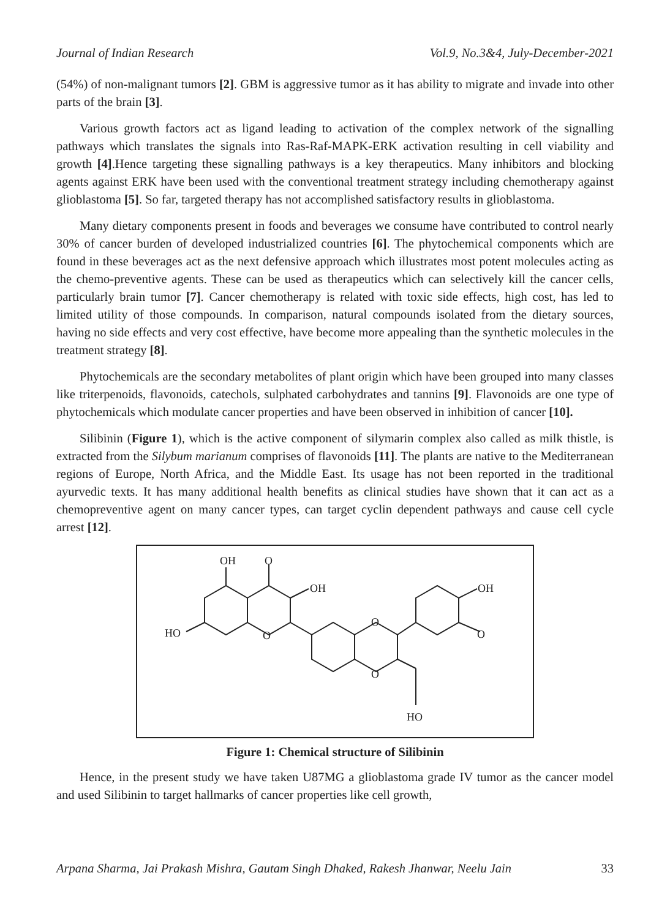Journal of Indian Research Vol.9, No.3&4, July-December-2021
(54%) of non-malignant tumors [2]. GBM is aggressive tumor as it has ability to migrate and invade into other parts of the brain [3].
Various growth factors act as ligand leading to activation of the complex network of the signalling pathways which translates the signals into Ras-Raf-MAPK-ERK activation resulting in cell viability and growth [4].Hence targeting these signalling pathways is a key therapeutics. Many inhibitors and blocking agents against ERK have been used with the conventional treatment strategy including chemotherapy against glioblastoma [5]. So far, targeted therapy has not accomplished satisfactory results in glioblastoma.
Many dietary components present in foods and beverages we consume have contributed to control nearly 30% of cancer burden of developed industrialized countries [6]. The phytochemical components which are found in these beverages act as the next defensive approach which illustrates most potent molecules acting as the chemo-preventive agents. These can be used as therapeutics which can selectively kill the cancer cells, particularly brain tumor [7]. Cancer chemotherapy is related with toxic side effects, high cost, has led to limited utility of those compounds. In comparison, natural compounds isolated from the dietary sources, having no side effects and very cost effective, have become more appealing than the synthetic molecules in the treatment strategy [8].
Phytochemicals are the secondary metabolites of plant origin which have been grouped into many classes like triterpenoids, flavonoids, catechols, sulphated carbohydrates and tannins [9]. Flavonoids are one type of phytochemicals which modulate cancer properties and have been observed in inhibition of cancer [10].
Silibinin (Figure 1), which is the active component of silymarin complex also called as milk thistle, is extracted from the Silybum marianum comprises of flavonoids [11]. The plants are native to the Mediterranean regions of Europe, North Africa, and the Middle East. Its usage has not been reported in the traditional ayurvedic texts. It has many additional health benefits as clinical studies have shown that it can act as a chemopreventive agent on many cancer types, can target cyclin dependent pathways and cause cell cycle arrest [12].
OH
O
OH
HO
O
O
O
OH
O
HO
Figure 1: Chemical structure of Silibinin
Hence, in the present study we have taken U87MG a glioblastoma grade IV tumor as the cancer model and used Silibinin to target hallmarks of cancer properties like cell growth,
Arpana Sharma, Jai Prakash Mishra, Gautam Singh Dhaked, Rakesh Jhanwar, Neelu Jain 33